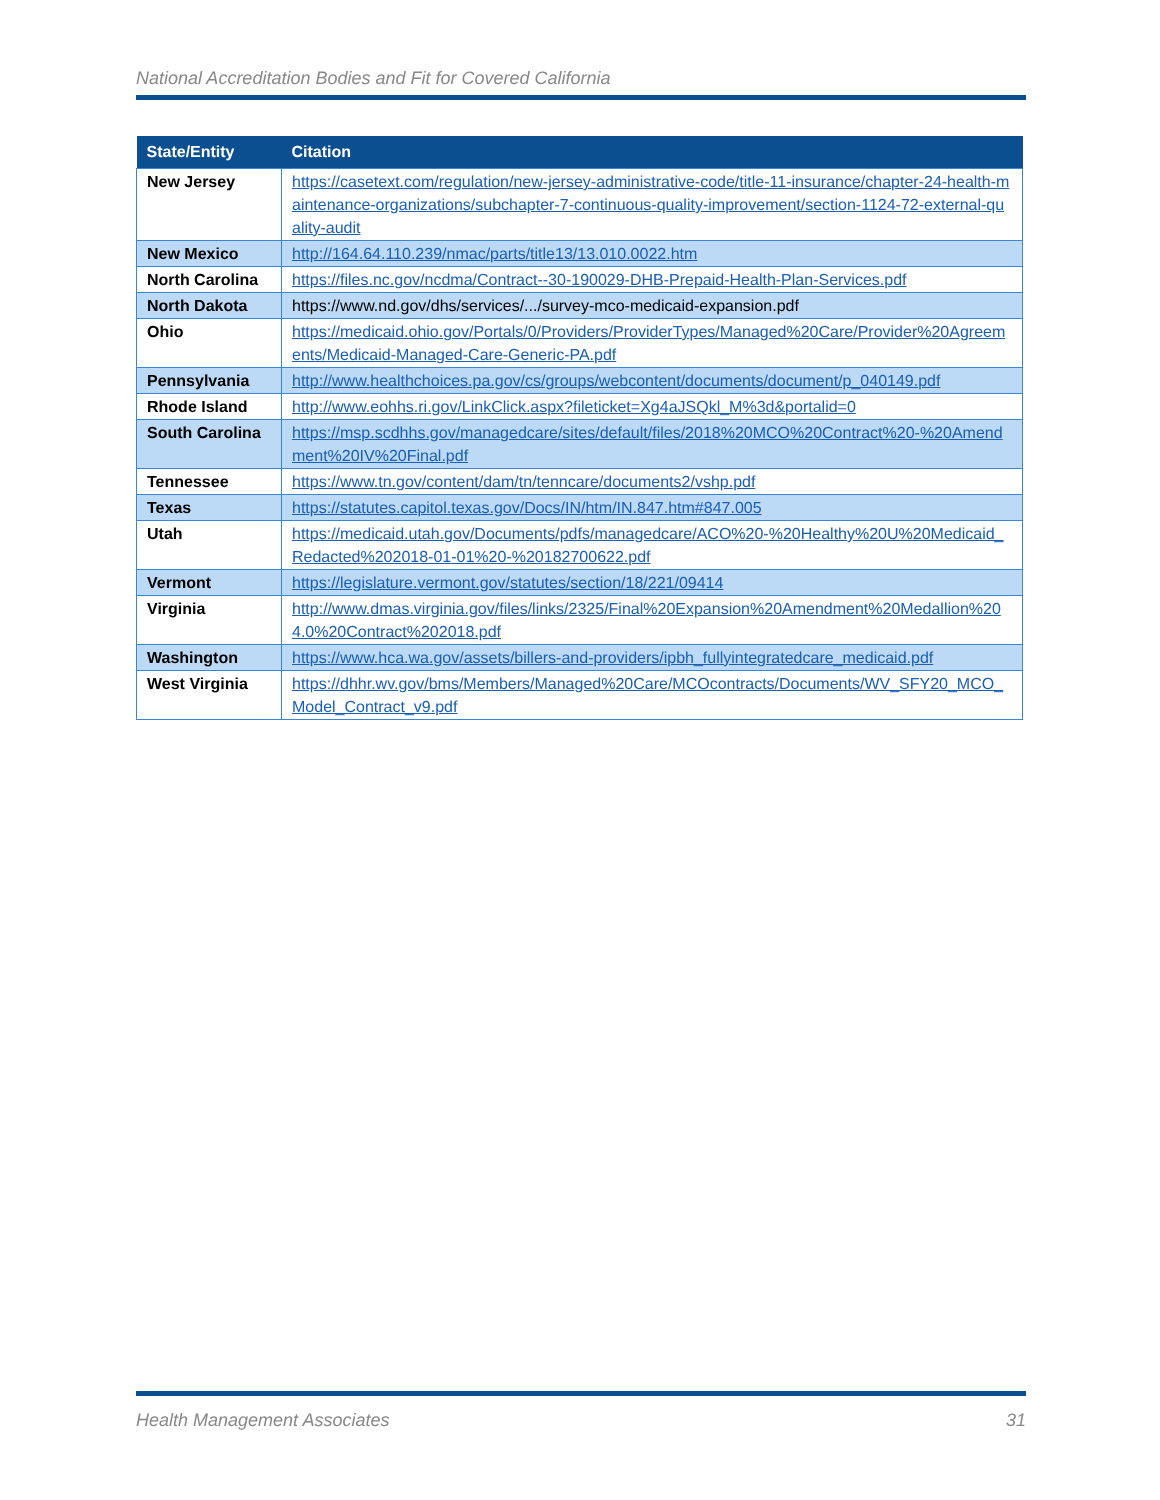National Accreditation Bodies and Fit for Covered California
| State/Entity | Citation |
| --- | --- |
| New Jersey | https://casetext.com/regulation/new-jersey-administrative-code/title-11-insurance/chapter-24-health-maintenance-organizations/subchapter-7-continuous-quality-improvement/section-1124-72-external-quality-audit |
| New Mexico | http://164.64.110.239/nmac/parts/title13/13.010.0022.htm |
| North Carolina | https://files.nc.gov/ncdma/Contract--30-190029-DHB-Prepaid-Health-Plan-Services.pdf |
| North Dakota | https://www.nd.gov/dhs/services/.../survey-mco-medicaid-expansion.pdf |
| Ohio | https://medicaid.ohio.gov/Portals/0/Providers/ProviderTypes/Managed%20Care/Provider%20Agreements/Medicaid-Managed-Care-Generic-PA.pdf |
| Pennsylvania | http://www.healthchoices.pa.gov/cs/groups/webcontent/documents/document/p_040149.pdf |
| Rhode Island | http://www.eohhs.ri.gov/LinkClick.aspx?fileticket=Xg4aJSQkl_M%3d&portalid=0 |
| South Carolina | https://msp.scdhhs.gov/managedcare/sites/default/files/2018%20MCO%20Contract%20-%20Amendment%20IV%20Final.pdf |
| Tennessee | https://www.tn.gov/content/dam/tn/tenncare/documents2/vshp.pdf |
| Texas | https://statutes.capitol.texas.gov/Docs/IN/htm/IN.847.htm#847.005 |
| Utah | https://medicaid.utah.gov/Documents/pdfs/managedcare/ACO%20-%20Healthy%20U%20Medicaid_Redacted%202018-01-01%20-%20182700622.pdf |
| Vermont | https://legislature.vermont.gov/statutes/section/18/221/09414 |
| Virginia | http://www.dmas.virginia.gov/files/links/2325/Final%20Expansion%20Amendment%20Medallion%204.0%20Contract%202018.pdf |
| Washington | https://www.hca.wa.gov/assets/billers-and-providers/ipbh_fullyintegratedcare_medicaid.pdf |
| West Virginia | https://dhhr.wv.gov/bms/Members/Managed%20Care/MCOcontracts/Documents/WV_SFY20_MCO_Model_Contract_v9.pdf |
Health Management Associates 31